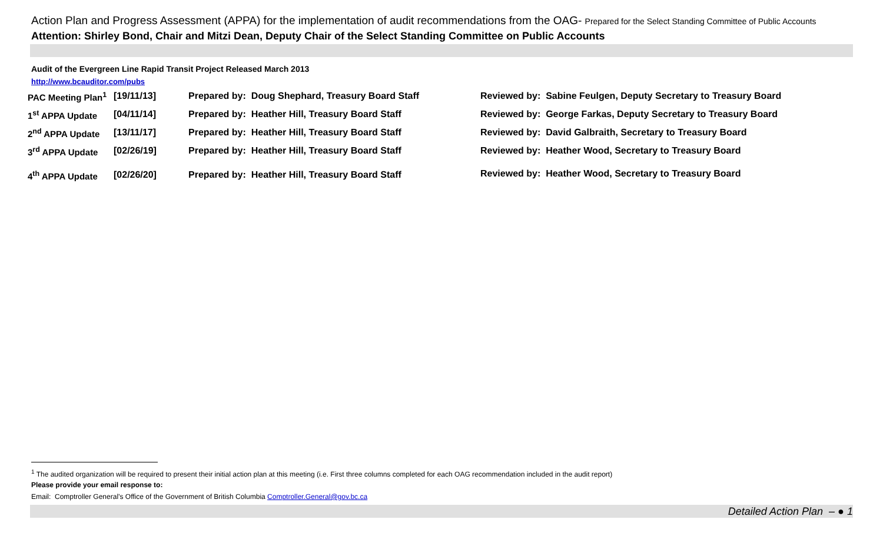Action Plan and Progress Assessment (APPA) for the implementation of audit recommendations from the OAG- Prepared for the Select Standing Committee of Public Accounts
Attention: Shirley Bond, Chair and Mitzi Dean, Deputy Chair of the Select Standing Committee on Public Accounts
Audit of the Evergreen Line Rapid Transit Project Released March 2013
http://www.bcauditor.com/pubs
| PAC Meeting Plan<sup>1</sup> | [19/11/13] | Prepared by: Doug Shephard, Treasury Board Staff | Reviewed by: Sabine Feulgen, Deputy Secretary to Treasury Board |
| 1<sup>st</sup> APPA Update | [04/11/14] | Prepared by: Heather Hill, Treasury Board Staff | Reviewed by: George Farkas, Deputy Secretary to Treasury Board |
| 2<sup>nd</sup> APPA Update | [13/11/17] | Prepared by: Heather Hill, Treasury Board Staff | Reviewed by: David Galbraith, Secretary to Treasury Board |
| 3<sup>rd</sup> APPA Update | [02/26/19] | Prepared by: Heather Hill, Treasury Board Staff | Reviewed by: Heather Wood, Secretary to Treasury Board |
| 4<sup>th</sup> APPA Update | [02/26/20] | Prepared by: Heather Hill, Treasury Board Staff | Reviewed by: Heather Wood, Secretary to Treasury Board |
<sup>1</sup> The audited organization will be required to present their initial action plan at this meeting (i.e. First three columns completed for each OAG recommendation included in the audit report)
Please provide your email response to:
Email: Comptroller General’s Office of the Government of British Columbia Comptroller.General@gov.bc.ca
Detailed Action Plan – ● 1